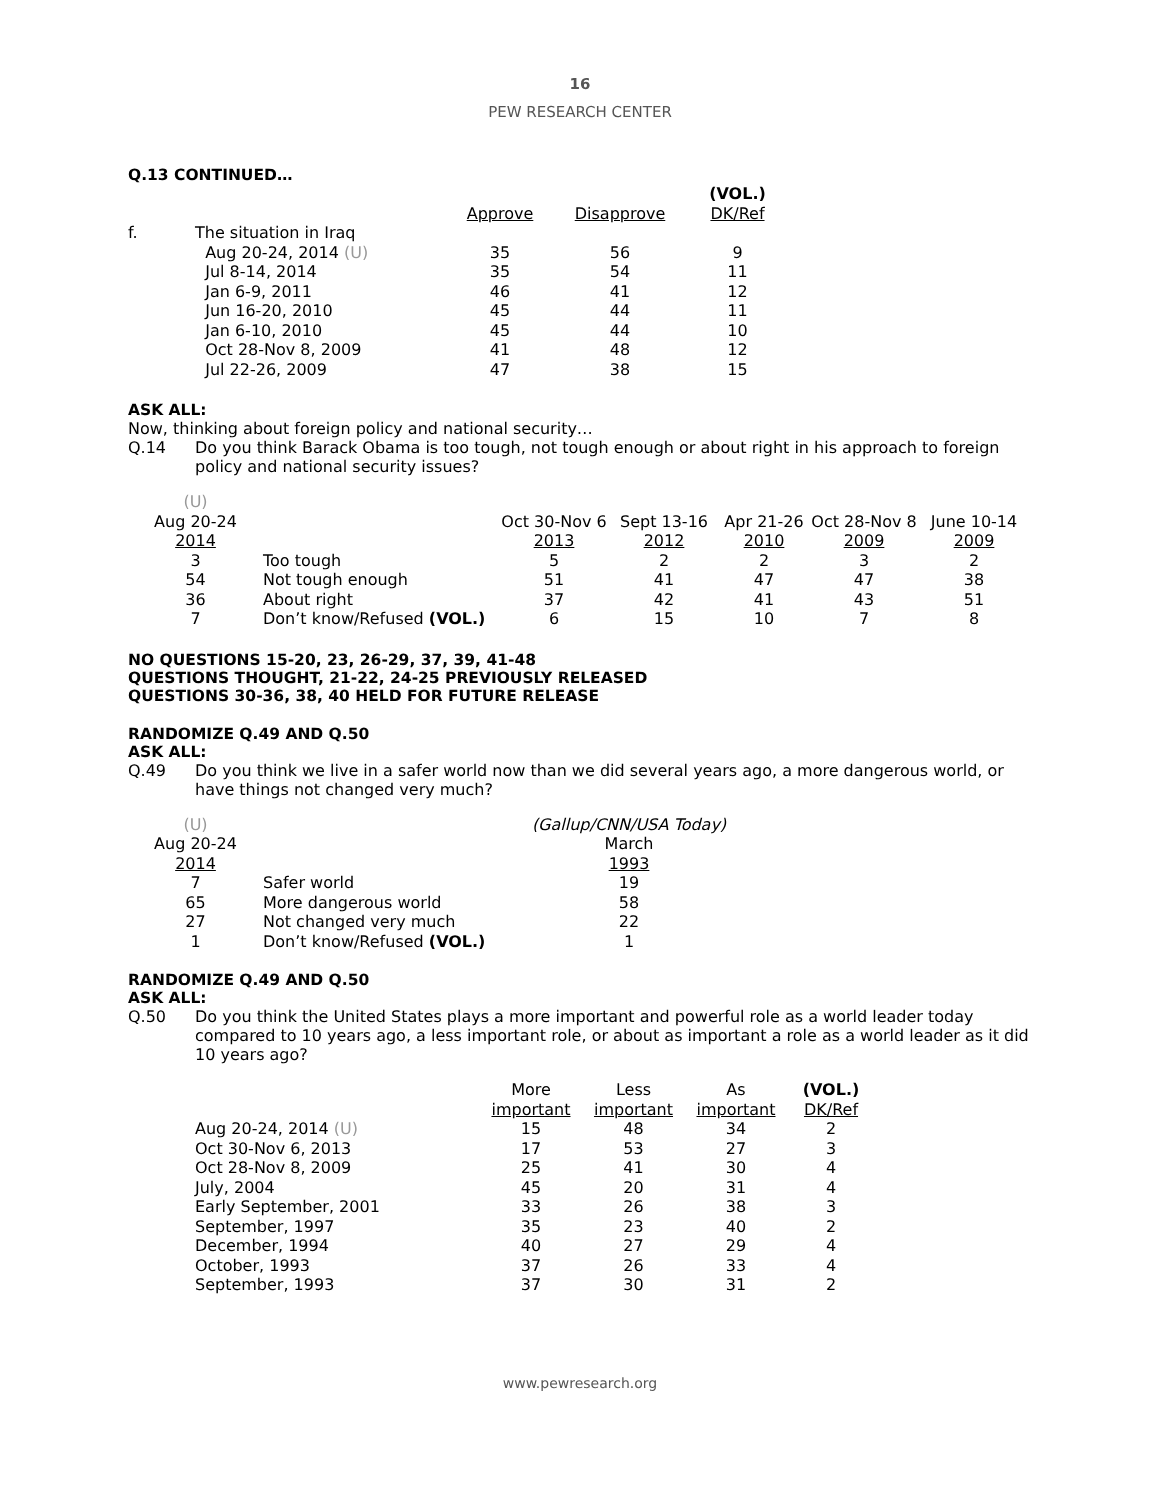16
PEW RESEARCH CENTER
Q.13 CONTINUED…
| | | Approve | Disapprove | (VOL.) DK/Ref |
| --- | --- | --- | --- | --- |
| f. | The situation in Iraq | | | |
| | Aug 20-24, 2014 (U) | 35 | 56 | 9 |
| | Jul 8-14, 2014 | 35 | 54 | 11 |
| | Jan 6-9, 2011 | 46 | 41 | 12 |
| | Jun 16-20, 2010 | 45 | 44 | 11 |
| | Jan 6-10, 2010 | 45 | 44 | 10 |
| | Oct 28-Nov 8, 2009 | 41 | 48 | 12 |
| | Jul 22-26, 2009 | 47 | 38 | 15 |
ASK ALL:
Now, thinking about foreign policy and national security…
Q.14 Do you think Barack Obama is too tough, not tough enough or about right in his approach to foreign policy and national security issues?
| (U) Aug 20-24 2014 | | Oct 30-Nov 6 2013 | Sept 13-16 2012 | Apr 21-26 2010 | Oct 28-Nov 8 2009 | June 10-14 2009 |
| --- | --- | --- | --- | --- | --- | --- |
| 3 | Too tough | 5 | 2 | 2 | 3 | 2 |
| 54 | Not tough enough | 51 | 41 | 47 | 47 | 38 |
| 36 | About right | 37 | 42 | 41 | 43 | 51 |
| 7 | Don’t know/Refused (VOL.) | 6 | 15 | 10 | 7 | 8 |
NO QUESTIONS 15-20, 23, 26-29, 37, 39, 41-48
QUESTIONS THOUGHT, 21-22, 24-25 PREVIOUSLY RELEASED
QUESTIONS 30-36, 38, 40 HELD FOR FUTURE RELEASE
RANDOMIZE Q.49 AND Q.50
ASK ALL:
Q.49 Do you think we live in a safer world now than we did several years ago, a more dangerous world, or have things not changed very much?
| (U) Aug 20-24 2014 | | (Gallup/CNN/USA Today) March 1993 |
| --- | --- | --- |
| 7 | Safer world | 19 |
| 65 | More dangerous world | 58 |
| 27 | Not changed very much | 22 |
| 1 | Don’t know/Refused (VOL.) | 1 |
RANDOMIZE Q.49 AND Q.50
ASK ALL:
Q.50 Do you think the United States plays a more important and powerful role as a world leader today compared to 10 years ago, a less important role, or about as important a role as a world leader as it did 10 years ago?
| | | More important | Less important | As important | (VOL.) DK/Ref |
| --- | --- | --- | --- | --- | --- |
| | Aug 20-24, 2014 (U) | 15 | 48 | 34 | 2 |
| | Oct 30-Nov 6, 2013 | 17 | 53 | 27 | 3 |
| | Oct 28-Nov 8, 2009 | 25 | 41 | 30 | 4 |
| | July, 2004 | 45 | 20 | 31 | 4 |
| | Early September, 2001 | 33 | 26 | 38 | 3 |
| | September, 1997 | 35 | 23 | 40 | 2 |
| | December, 1994 | 40 | 27 | 29 | 4 |
| | October, 1993 | 37 | 26 | 33 | 4 |
| | September, 1993 | 37 | 30 | 31 | 2 |
www.pewresearch.org